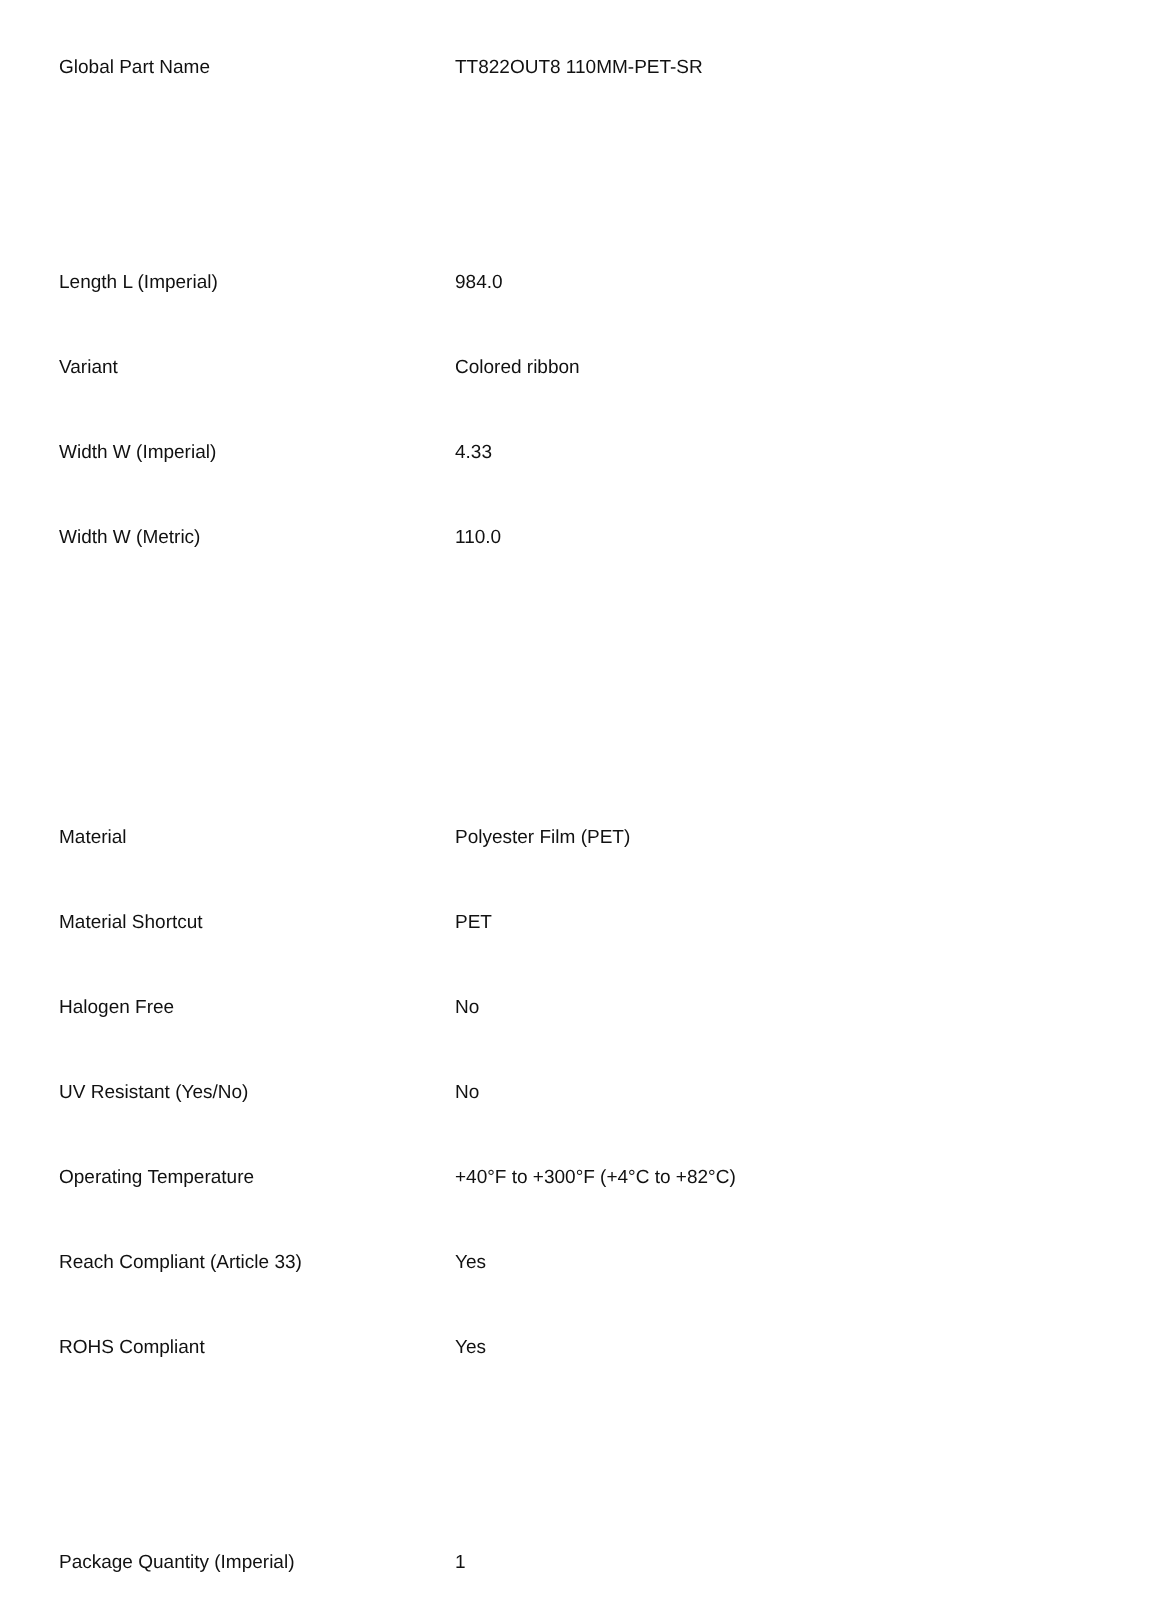| Global Part Name | TT822OUT8 110MM-PET-SR |
| Length L (Imperial) | 984.0 |
| Variant | Colored ribbon |
| Width W (Imperial) | 4.33 |
| Width W (Metric) | 110.0 |
| Material | Polyester Film (PET) |
| Material Shortcut | PET |
| Halogen Free | No |
| UV Resistant (Yes/No) | No |
| Operating Temperature | +40°F to +300°F (+4°C to +82°C) |
| Reach Compliant (Article 33) | Yes |
| ROHS Compliant | Yes |
| Package Quantity (Imperial) | 1 |